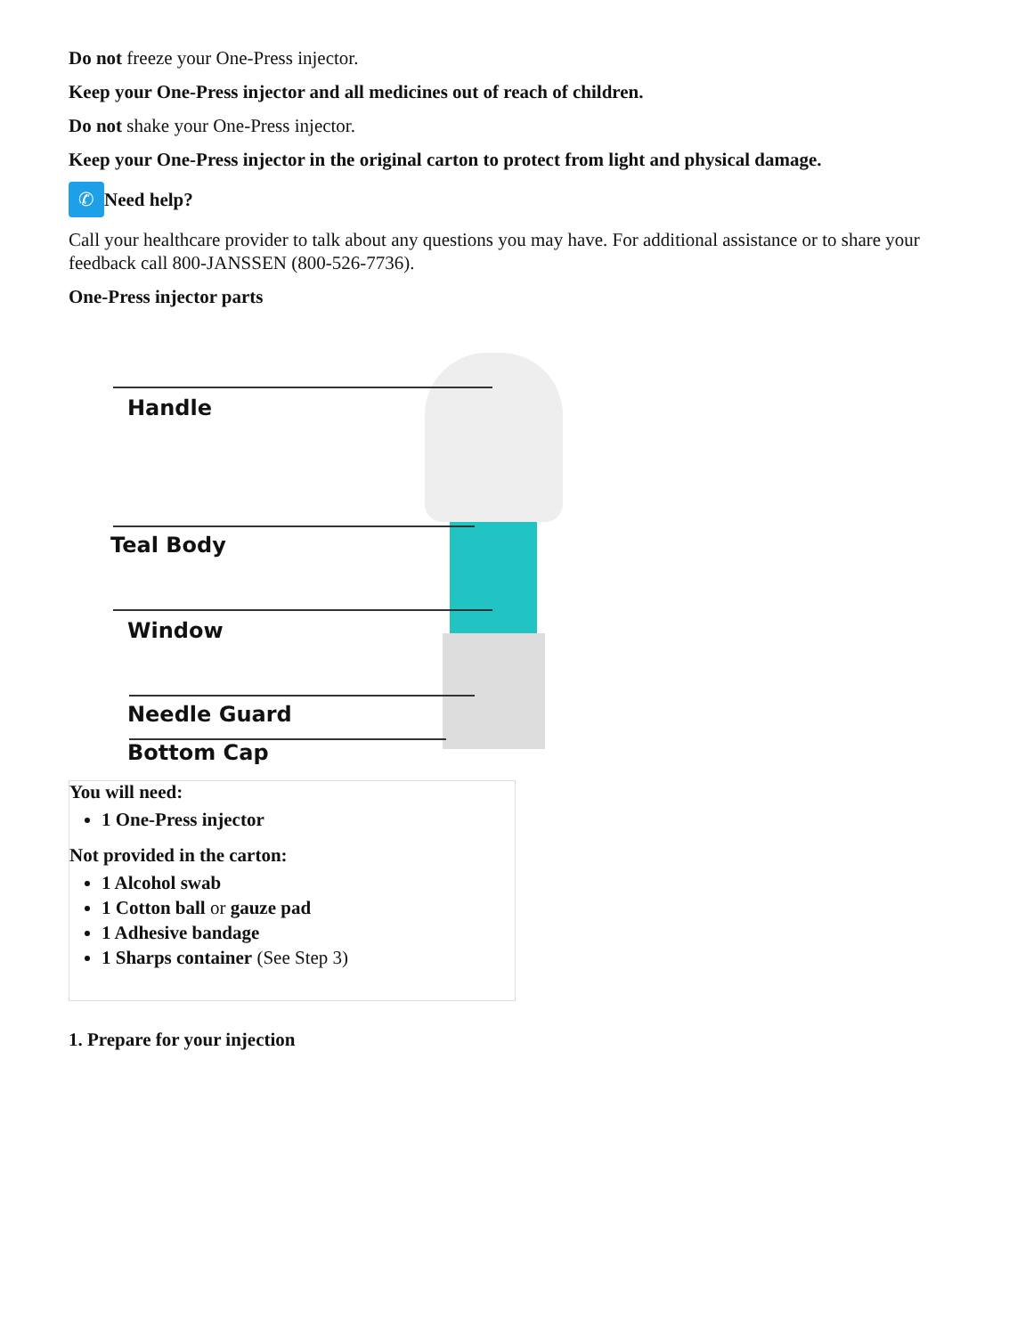Do not freeze your One-Press injector.
Keep your One-Press injector and all medicines out of reach of children.
Do not shake your One-Press injector.
Keep your One-Press injector in the original carton to protect from light and physical damage.
✆ Need help?
Call your healthcare provider to talk about any questions you may have. For additional assistance or to share your feedback call 800-JANSSEN (800-526-7736).
One-Press injector parts
Handle
Teal Body
Window
Needle Guard
Bottom Cap
| You will need: 1 One-Press injector Not provided in the carton: 1 Alcohol swab 1 Cotton ball or gauze pad 1 Adhesive bandage 1 Sharps container (See Step 3) |
1. Prepare for your injection